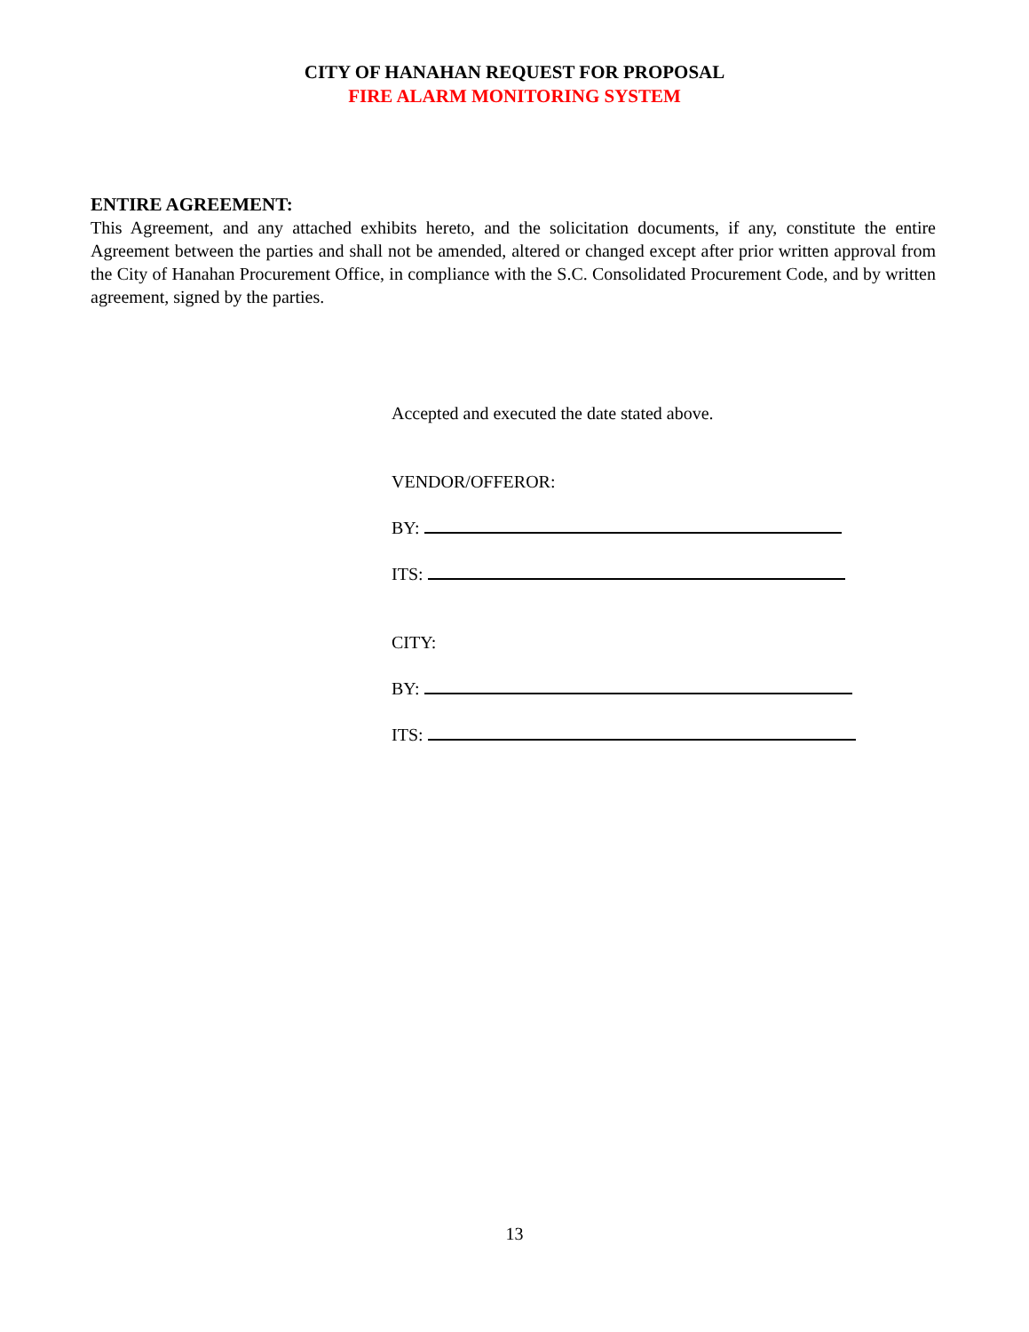CITY OF HANAHAN REQUEST FOR PROPOSAL
FIRE ALARM MONITORING SYSTEM
ENTIRE AGREEMENT:
This Agreement, and any attached exhibits hereto, and the solicitation documents, if any, constitute the entire Agreement between the parties and shall not be amended, altered or changed except after prior written approval from the City of Hanahan Procurement Office, in compliance with the S.C. Consolidated Procurement Code, and by written agreement, signed by the parties.
Accepted and executed the date stated above.
VENDOR/OFFEROR:
BY:
ITS:
CITY:
BY:
ITS:
13